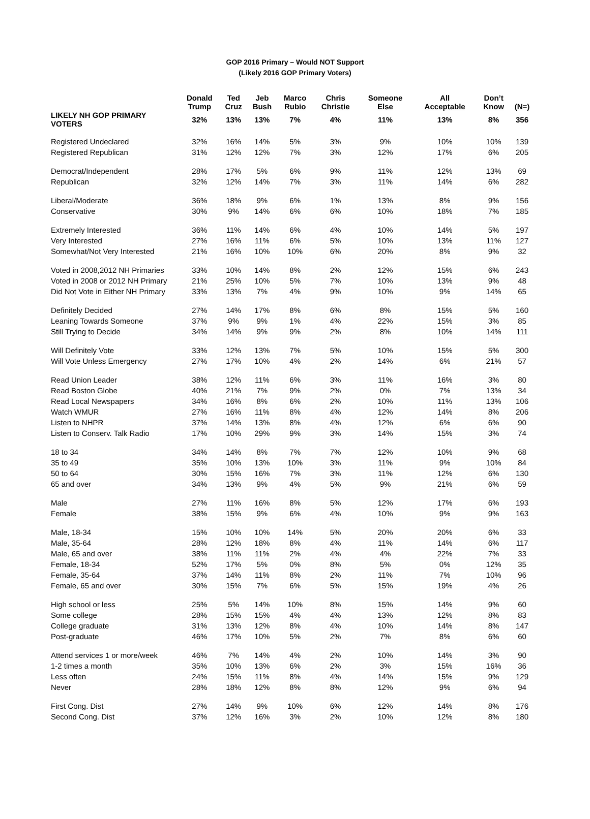GOP 2016 Primary – Would NOT Support
(Likely 2016 GOP Primary Voters)
| | Donald Trump | Ted Cruz | Jeb Bush | Marco Rubio | Chris Christie | Someone Else | All Acceptable | Don’t Know | (N=) |
| --- | --- | --- | --- | --- | --- | --- | --- | --- | --- |
| LIKELY NH GOP PRIMARY VOTERS | 32% | 13% | 13% | 7% | 4% | 11% | 13% | 8% | 356 |
| Registered Undeclared | 32% | 16% | 14% | 5% | 3% | 9% | 10% | 10% | 139 |
| Registered Republican | 31% | 12% | 12% | 7% | 3% | 12% | 17% | 6% | 205 |
| Democrat/Independent | 28% | 17% | 5% | 6% | 9% | 11% | 12% | 13% | 69 |
| Republican | 32% | 12% | 14% | 7% | 3% | 11% | 14% | 6% | 282 |
| Liberal/Moderate | 36% | 18% | 9% | 6% | 1% | 13% | 8% | 9% | 156 |
| Conservative | 30% | 9% | 14% | 6% | 6% | 10% | 18% | 7% | 185 |
| Extremely Interested | 36% | 11% | 14% | 6% | 4% | 10% | 14% | 5% | 197 |
| Very Interested | 27% | 16% | 11% | 6% | 5% | 10% | 13% | 11% | 127 |
| Somewhat/Not Very Interested | 21% | 16% | 10% | 10% | 6% | 20% | 8% | 9% | 32 |
| Voted in 2008,2012 NH Primaries | 33% | 10% | 14% | 8% | 2% | 12% | 15% | 6% | 243 |
| Voted in 2008 or 2012 NH Primary | 21% | 25% | 10% | 5% | 7% | 10% | 13% | 9% | 48 |
| Did Not Vote in Either NH Primary | 33% | 13% | 7% | 4% | 9% | 10% | 9% | 14% | 65 |
| Definitely Decided | 27% | 14% | 17% | 8% | 6% | 8% | 15% | 5% | 160 |
| Leaning Towards Someone | 37% | 9% | 9% | 1% | 4% | 22% | 15% | 3% | 85 |
| Still Trying to Decide | 34% | 14% | 9% | 9% | 2% | 8% | 10% | 14% | 111 |
| Will Definitely Vote | 33% | 12% | 13% | 7% | 5% | 10% | 15% | 5% | 300 |
| Will Vote Unless Emergency | 27% | 17% | 10% | 4% | 2% | 14% | 6% | 21% | 57 |
| Read Union Leader | 38% | 12% | 11% | 6% | 3% | 11% | 16% | 3% | 80 |
| Read Boston Globe | 40% | 21% | 7% | 9% | 2% | 0% | 7% | 13% | 34 |
| Read Local Newspapers | 34% | 16% | 8% | 6% | 2% | 10% | 11% | 13% | 106 |
| Watch WMUR | 27% | 16% | 11% | 8% | 4% | 12% | 14% | 8% | 206 |
| Listen to NHPR | 37% | 14% | 13% | 8% | 4% | 12% | 6% | 6% | 90 |
| Listen to Conserv. Talk Radio | 17% | 10% | 29% | 9% | 3% | 14% | 15% | 3% | 74 |
| 18 to 34 | 34% | 14% | 8% | 7% | 7% | 12% | 10% | 9% | 68 |
| 35 to 49 | 35% | 10% | 13% | 10% | 3% | 11% | 9% | 10% | 84 |
| 50 to 64 | 30% | 15% | 16% | 7% | 3% | 11% | 12% | 6% | 130 |
| 65 and over | 34% | 13% | 9% | 4% | 5% | 9% | 21% | 6% | 59 |
| Male | 27% | 11% | 16% | 8% | 5% | 12% | 17% | 6% | 193 |
| Female | 38% | 15% | 9% | 6% | 4% | 10% | 9% | 9% | 163 |
| Male, 18-34 | 15% | 10% | 10% | 14% | 5% | 20% | 20% | 6% | 33 |
| Male, 35-64 | 28% | 12% | 18% | 8% | 4% | 11% | 14% | 6% | 117 |
| Male, 65 and over | 38% | 11% | 11% | 2% | 4% | 4% | 22% | 7% | 33 |
| Female, 18-34 | 52% | 17% | 5% | 0% | 8% | 5% | 0% | 12% | 35 |
| Female, 35-64 | 37% | 14% | 11% | 8% | 2% | 11% | 7% | 10% | 96 |
| Female, 65 and over | 30% | 15% | 7% | 6% | 5% | 15% | 19% | 4% | 26 |
| High school or less | 25% | 5% | 14% | 10% | 8% | 15% | 14% | 9% | 60 |
| Some college | 28% | 15% | 15% | 4% | 4% | 13% | 12% | 8% | 83 |
| College graduate | 31% | 13% | 12% | 8% | 4% | 10% | 14% | 8% | 147 |
| Post-graduate | 46% | 17% | 10% | 5% | 2% | 7% | 8% | 6% | 60 |
| Attend services 1 or more/week | 46% | 7% | 14% | 4% | 2% | 10% | 14% | 3% | 90 |
| 1-2 times a month | 35% | 10% | 13% | 6% | 2% | 3% | 15% | 16% | 36 |
| Less often | 24% | 15% | 11% | 8% | 4% | 14% | 15% | 9% | 129 |
| Never | 28% | 18% | 12% | 8% | 8% | 12% | 9% | 6% | 94 |
| First Cong. Dist | 27% | 14% | 9% | 10% | 6% | 12% | 14% | 8% | 176 |
| Second Cong. Dist | 37% | 12% | 16% | 3% | 2% | 10% | 12% | 8% | 180 |